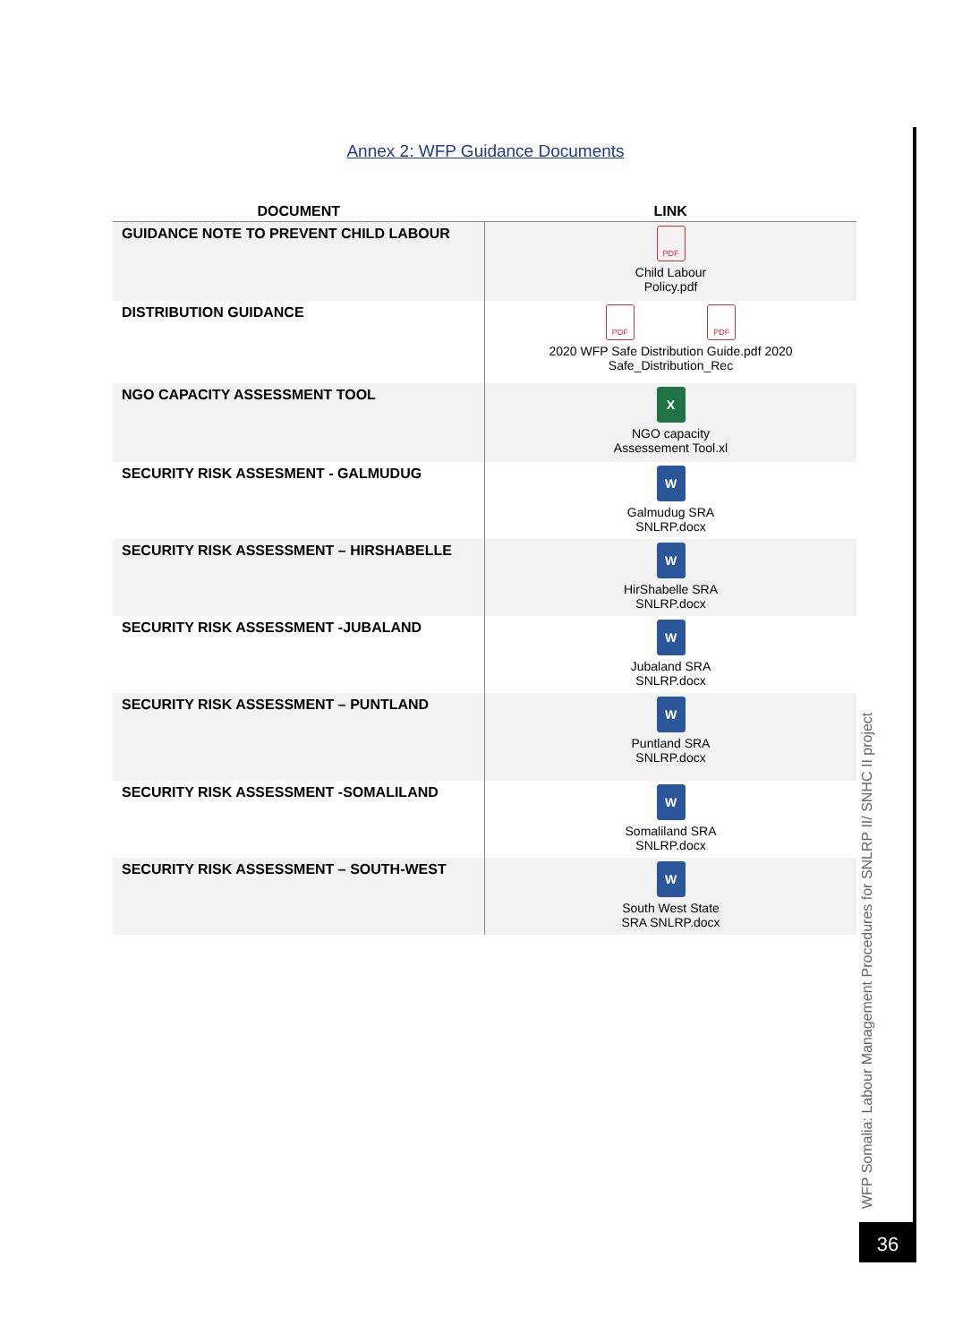Annex 2: WFP Guidance Documents
| DOCUMENT | LINK |
| --- | --- |
| GUIDANCE NOTE TO PREVENT CHILD LABOUR | PDF Child Labour Policy.pdf |
| DISTRIBUTION GUIDANCE | PDF PDF 2020 WFP Safe Distribution Guide.pdf 2020 Safe_Distribution_Rec |
| NGO CAPACITY ASSESSMENT TOOL | X NGO capacity Assessement Tool.xl |
| SECURITY RISK ASSESMENT - GALMUDUG | W Galmudug SRA SNLRP.docx |
| SECURITY RISK ASSESSMENT – HIRSHABELLE | W HirShabelle SRA SNLRP.docx |
| SECURITY RISK ASSESSMENT -JUBALAND | W Jubaland SRA SNLRP.docx |
| SECURITY RISK ASSESSMENT – PUNTLAND | W Puntland SRA SNLRP.docx |
| SECURITY RISK ASSESSMENT -SOMALILAND | W Somaliland SRA SNLRP.docx |
| SECURITY RISK ASSESSMENT – SOUTH-WEST | W South West State SRA SNLRP.docx |
WFP Somalia: Labour Management Procedures for SNLRP II/ SNHC II project
36